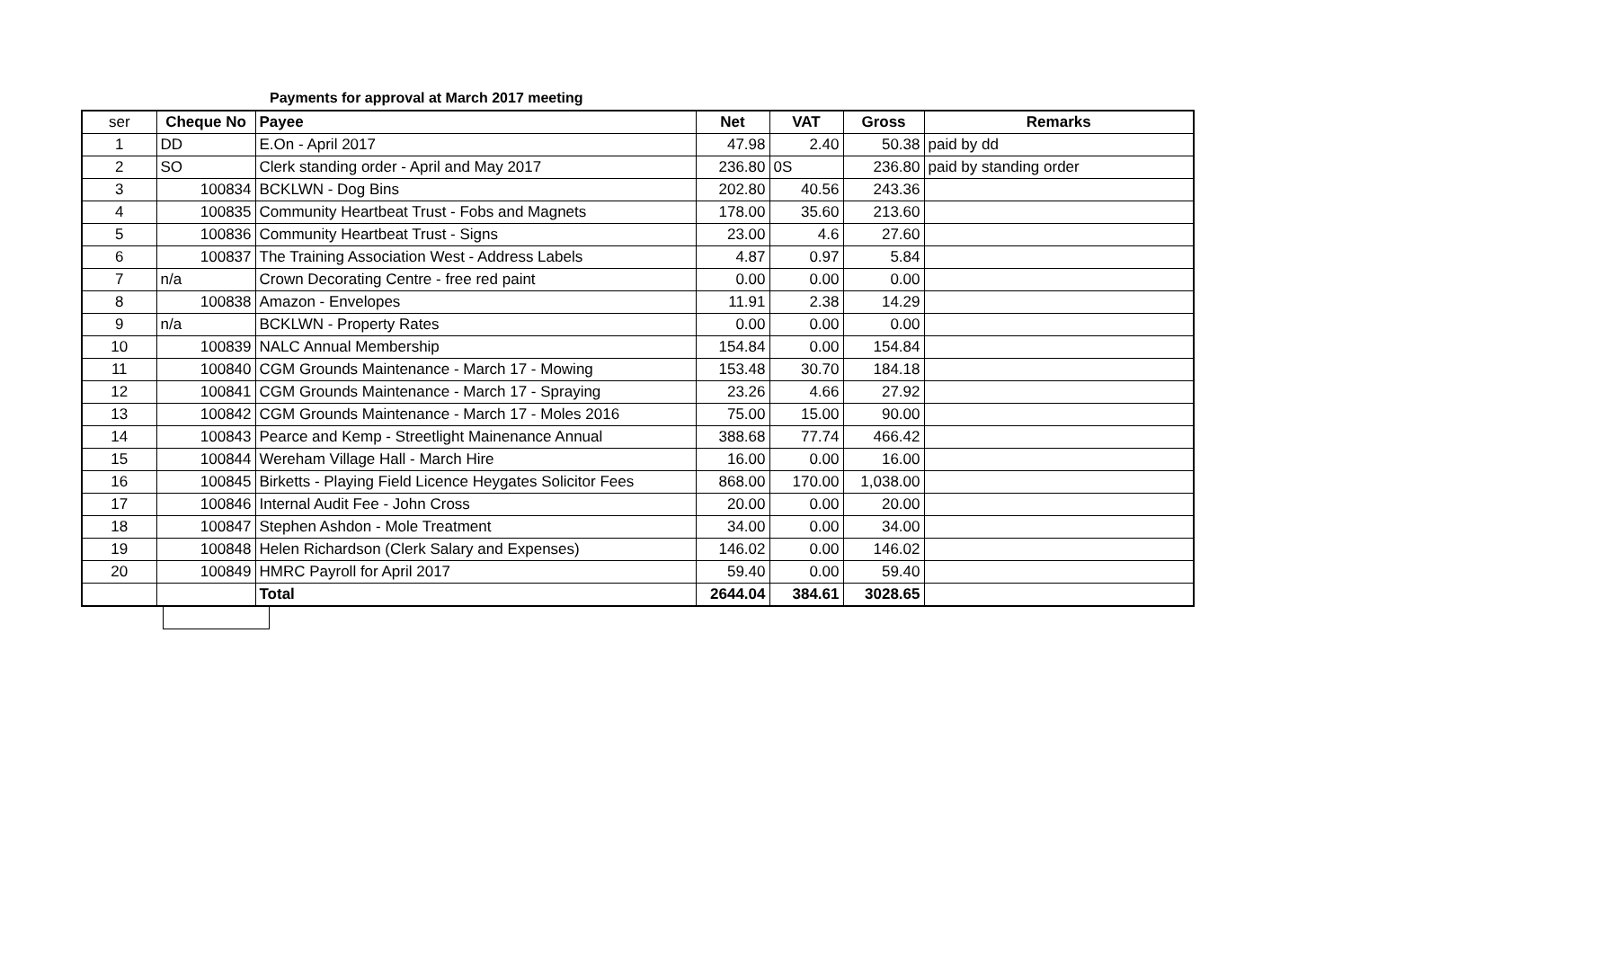Payments for approval at March 2017 meeting
| ser | Cheque No | Payee | Net | VAT | Gross | Remarks |
| 1 | DD | E.On - April 2017 | 47.98 | 2.40 | 50.38 | paid by dd |
| 2 | SO | Clerk standing order - April and May 2017 | 236.80 | 0S | 236.80 | paid by standing order |
| 3 | 100834 | BCKLWN - Dog Bins | 202.80 | 40.56 | 243.36 | |
| 4 | 100835 | Community Heartbeat Trust - Fobs and Magnets | 178.00 | 35.60 | 213.60 | |
| 5 | 100836 | Community Heartbeat Trust - Signs | 23.00 | 4.6 | 27.60 | |
| 6 | 100837 | The Training Association West - Address Labels | 4.87 | 0.97 | 5.84 | |
| 7 | n/a | Crown Decorating Centre - free red paint | 0.00 | 0.00 | 0.00 | |
| 8 | 100838 | Amazon - Envelopes | 11.91 | 2.38 | 14.29 | |
| 9 | n/a | BCKLWN - Property Rates | 0.00 | 0.00 | 0.00 | |
| 10 | 100839 | NALC Annual Membership | 154.84 | 0.00 | 154.84 | |
| 11 | 100840 | CGM Grounds Maintenance - March 17 - Mowing | 153.48 | 30.70 | 184.18 | |
| 12 | 100841 | CGM Grounds Maintenance - March 17 - Spraying | 23.26 | 4.66 | 27.92 | |
| 13 | 100842 | CGM Grounds Maintenance - March 17 - Moles 2016 | 75.00 | 15.00 | 90.00 | |
| 14 | 100843 | Pearce and Kemp - Streetlight Mainenance Annual | 388.68 | 77.74 | 466.42 | |
| 15 | 100844 | Wereham Village Hall - March Hire | 16.00 | 0.00 | 16.00 | |
| 16 | 100845 | Birketts - Playing Field Licence Heygates Solicitor Fees | 868.00 | 170.00 | 1,038.00 | |
| 17 | 100846 | Internal Audit Fee - John Cross | 20.00 | 0.00 | 20.00 | |
| 18 | 100847 | Stephen Ashdon - Mole Treatment | 34.00 | 0.00 | 34.00 | |
| 19 | 100848 | Helen Richardson (Clerk Salary and Expenses) | 146.02 | 0.00 | 146.02 | |
| 20 | 100849 | HMRC Payroll for April 2017 | 59.40 | 0.00 | 59.40 | |
| | | Total | 2644.04 | 384.61 | 3028.65 | |